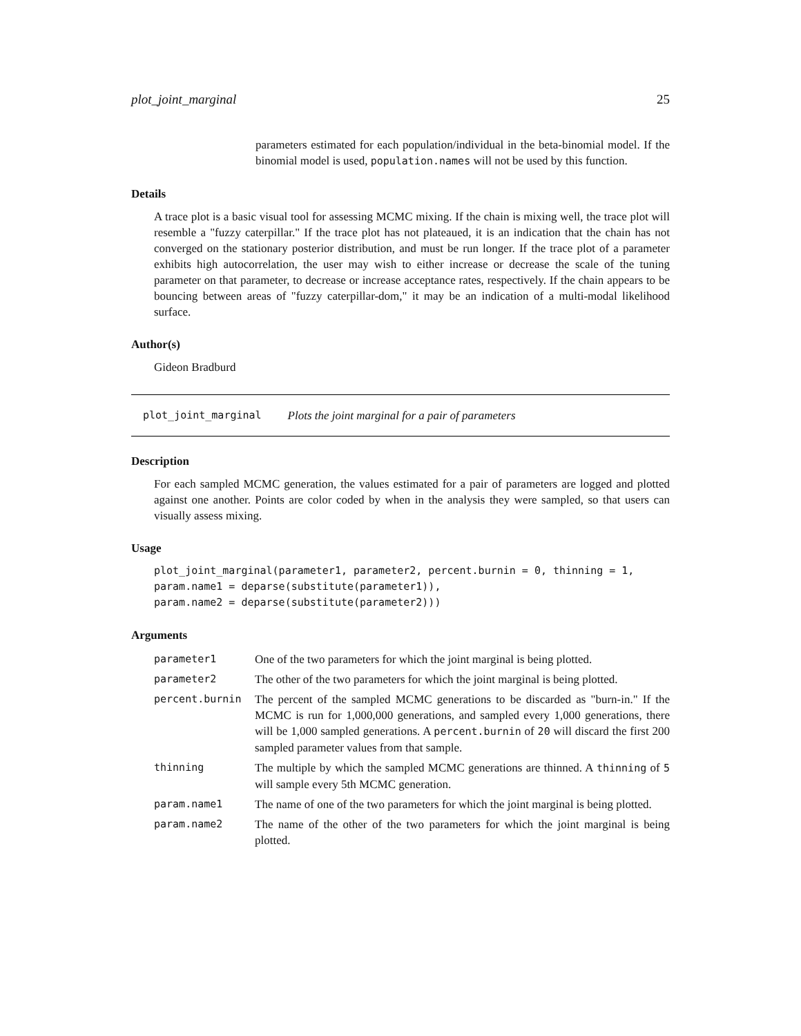plot_joint_marginal 25
parameters estimated for each population/individual in the beta-binomial model. If the binomial model is used, population.names will not be used by this function.
Details
A trace plot is a basic visual tool for assessing MCMC mixing. If the chain is mixing well, the trace plot will resemble a "fuzzy caterpillar." If the trace plot has not plateaued, it is an indication that the chain has not converged on the stationary posterior distribution, and must be run longer. If the trace plot of a parameter exhibits high autocorrelation, the user may wish to either increase or decrease the scale of the tuning parameter on that parameter, to decrease or increase acceptance rates, respectively. If the chain appears to be bouncing between areas of "fuzzy caterpillar-dom," it may be an indication of a multi-modal likelihood surface.
Author(s)
Gideon Bradburd
plot_joint_marginal Plots the joint marginal for a pair of parameters
Description
For each sampled MCMC generation, the values estimated for a pair of parameters are logged and plotted against one another. Points are color coded by when in the analysis they were sampled, so that users can visually assess mixing.
Usage
plot_joint_marginal(parameter1, parameter2, percent.burnin = 0, thinning = 1,
param.name1 = deparse(substitute(parameter1)),
param.name2 = deparse(substitute(parameter2)))
Arguments
| parameter1 | One of the two parameters for which the joint marginal is being plotted. |
| parameter2 | The other of the two parameters for which the joint marginal is being plotted. |
| percent.burnin | The percent of the sampled MCMC generations to be discarded as "burn-in." If the MCMC is run for 1,000,000 generations, and sampled every 1,000 generations, there will be 1,000 sampled generations. A percent.burnin of 20 will discard the first 200 sampled parameter values from that sample. |
| thinning | The multiple by which the sampled MCMC generations are thinned. A thinning of 5 will sample every 5th MCMC generation. |
| param.name1 | The name of one of the two parameters for which the joint marginal is being plotted. |
| param.name2 | The name of the other of the two parameters for which the joint marginal is being plotted. |